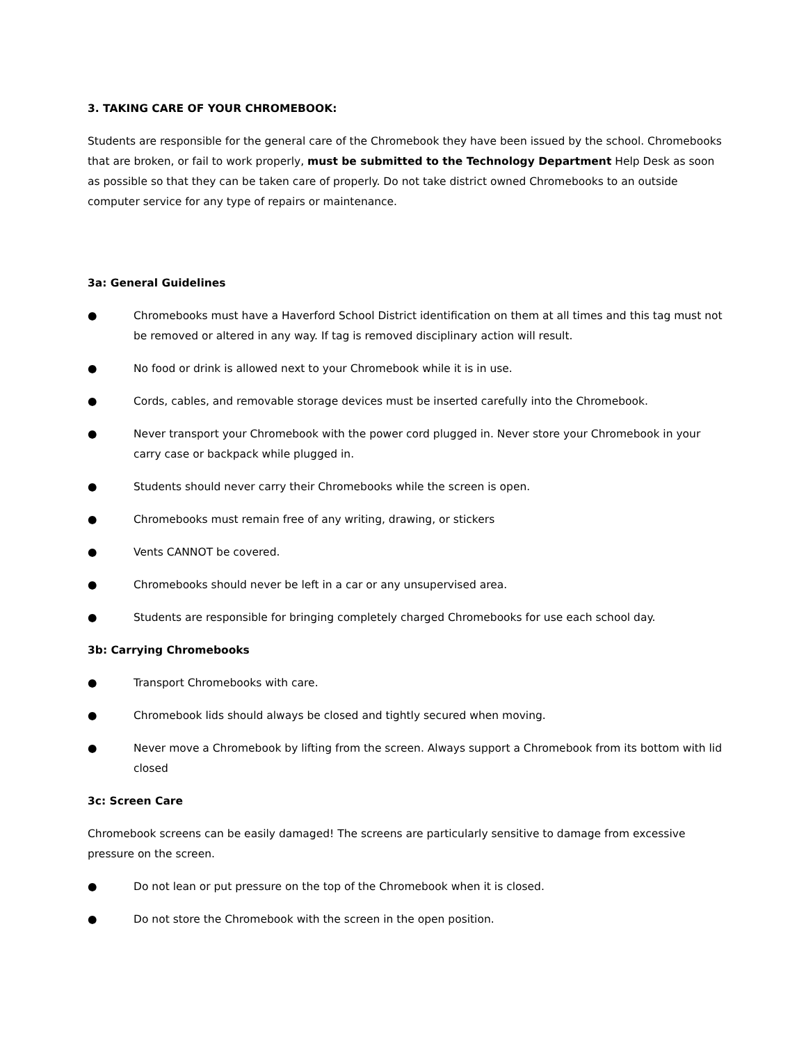3. TAKING CARE OF YOUR CHROMEBOOK:
Students are responsible for the general care of the Chromebook they have been issued by the school. Chromebooks that are broken, or fail to work properly, must be submitted to the Technology Department Help Desk as soon as possible so that they can be taken care of properly. Do not take district owned Chromebooks to an outside computer service for any type of repairs or maintenance.
3a: General Guidelines
● Chromebooks must have a Haverford School District identification on them at all times and this tag must not be removed or altered in any way. If tag is removed disciplinary action will result.
● No food or drink is allowed next to your Chromebook while it is in use.
● Cords, cables, and removable storage devices must be inserted carefully into the Chromebook.
● Never transport your Chromebook with the power cord plugged in. Never store your Chromebook in your carry case or backpack while plugged in.
● Students should never carry their Chromebooks while the screen is open.
● Chromebooks must remain free of any writing, drawing, or stickers
● Vents CANNOT be covered.
● Chromebooks should never be left in a car or any unsupervised area.
● Students are responsible for bringing completely charged Chromebooks for use each school day.
3b: Carrying Chromebooks
● Transport Chromebooks with care.
● Chromebook lids should always be closed and tightly secured when moving.
● Never move a Chromebook by lifting from the screen. Always support a Chromebook from its bottom with lid closed
3c: Screen Care
Chromebook screens can be easily damaged! The screens are particularly sensitive to damage from excessive pressure on the screen.
● Do not lean or put pressure on the top of the Chromebook when it is closed.
● Do not store the Chromebook with the screen in the open position.